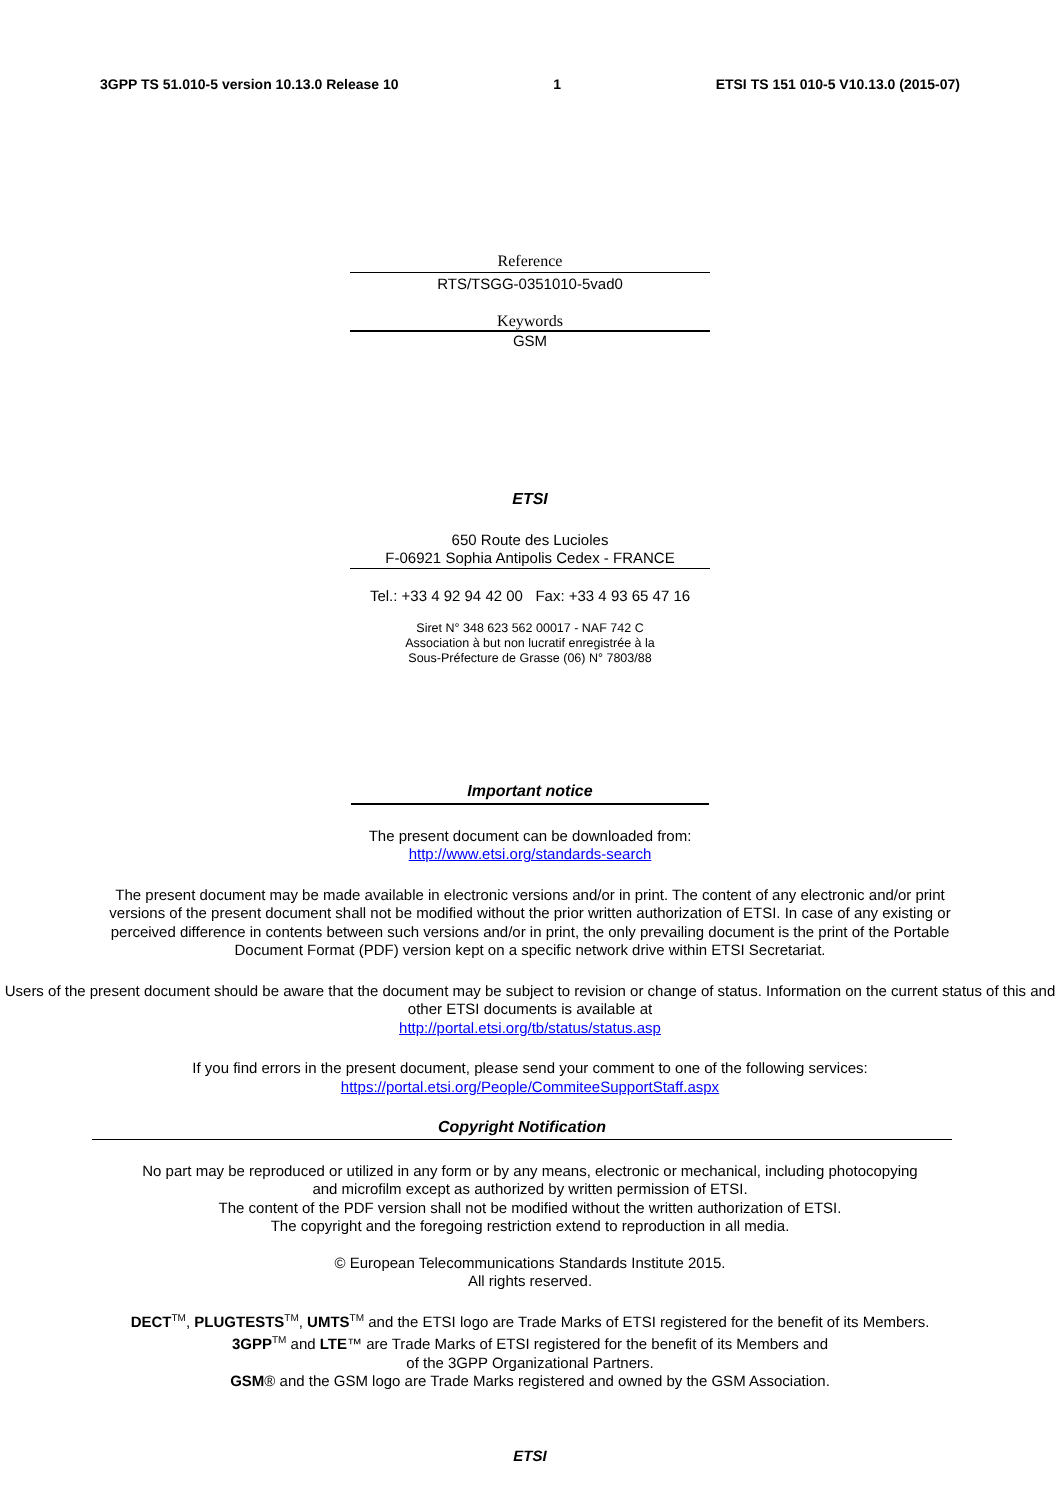3GPP TS 51.010-5 version 10.13.0 Release 10 1 ETSI TS 151 010-5 V10.13.0 (2015-07)
Reference
RTS/TSGG-0351010-5vad0
Keywords
GSM
ETSI
650 Route des Lucioles
F-06921 Sophia Antipolis Cedex - FRANCE
Tel.: +33 4 92 94 42 00 Fax: +33 4 93 65 47 16
Siret N° 348 623 562 00017 - NAF 742 C
Association à but non lucratif enregistrée à la
Sous-Préfecture de Grasse (06) N° 7803/88
Important notice
The present document can be downloaded from:
http://www.etsi.org/standards-search
The present document may be made available in electronic versions and/or in print. The content of any electronic and/or print versions of the present document shall not be modified without the prior written authorization of ETSI. In case of any existing or perceived difference in contents between such versions and/or in print, the only prevailing document is the print of the Portable Document Format (PDF) version kept on a specific network drive within ETSI Secretariat.
Users of the present document should be aware that the document may be subject to revision or change of status. Information on the current status of this and other ETSI documents is available at
http://portal.etsi.org/tb/status/status.asp
If you find errors in the present document, please send your comment to one of the following services:
https://portal.etsi.org/People/CommiteeSupportStaff.aspx
Copyright Notification
No part may be reproduced or utilized in any form or by any means, electronic or mechanical, including photocopying
and microfilm except as authorized by written permission of ETSI.
The content of the PDF version shall not be modified without the written authorization of ETSI.
The copyright and the foregoing restriction extend to reproduction in all media.
© European Telecommunications Standards Institute 2015.
All rights reserved.
DECT<sup>TM</sup>, PLUGTESTS<sup>TM</sup>, UMTS<sup>TM</sup> and the ETSI logo are Trade Marks of ETSI registered for the benefit of its Members.
3GPP<sup>TM</sup> and LTE™ are Trade Marks of ETSI registered for the benefit of its Members and
of the 3GPP Organizational Partners.
GSM® and the GSM logo are Trade Marks registered and owned by the GSM Association.
ETSI